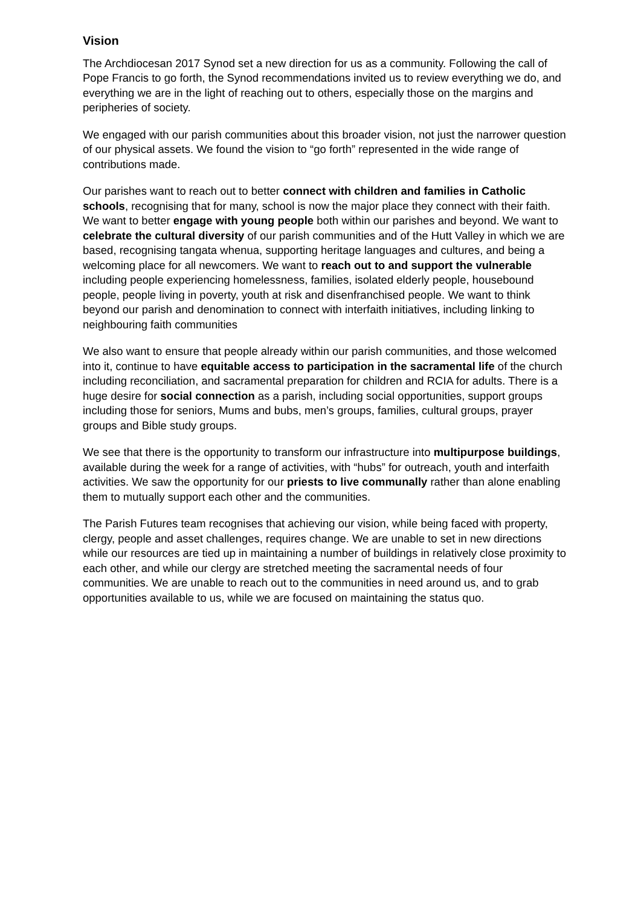Vision
The Archdiocesan 2017 Synod set a new direction for us as a community. Following the call of Pope Francis to go forth, the Synod recommendations invited us to review everything we do, and everything we are in the light of reaching out to others, especially those on the margins and peripheries of society.
We engaged with our parish communities about this broader vision, not just the narrower question of our physical assets. We found the vision to “go forth” represented in the wide range of contributions made.
Our parishes want to reach out to better connect with children and families in Catholic schools, recognising that for many, school is now the major place they connect with their faith. We want to better engage with young people both within our parishes and beyond. We want to celebrate the cultural diversity of our parish communities and of the Hutt Valley in which we are based, recognising tangata whenua, supporting heritage languages and cultures, and being a welcoming place for all newcomers. We want to reach out to and support the vulnerable including people experiencing homelessness, families, isolated elderly people, housebound people, people living in poverty, youth at risk and disenfranchised people. We want to think beyond our parish and denomination to connect with interfaith initiatives, including linking to neighbouring faith communities
We also want to ensure that people already within our parish communities, and those welcomed into it, continue to have equitable access to participation in the sacramental life of the church including reconciliation, and sacramental preparation for children and RCIA for adults. There is a huge desire for social connection as a parish, including social opportunities, support groups including those for seniors, Mums and bubs, men’s groups, families, cultural groups, prayer groups and Bible study groups.
We see that there is the opportunity to transform our infrastructure into multipurpose buildings, available during the week for a range of activities, with “hubs” for outreach, youth and interfaith activities. We saw the opportunity for our priests to live communally rather than alone enabling them to mutually support each other and the communities.
The Parish Futures team recognises that achieving our vision, while being faced with property, clergy, people and asset challenges, requires change. We are unable to set in new directions while our resources are tied up in maintaining a number of buildings in relatively close proximity to each other, and while our clergy are stretched meeting the sacramental needs of four communities. We are unable to reach out to the communities in need around us, and to grab opportunities available to us, while we are focused on maintaining the status quo.